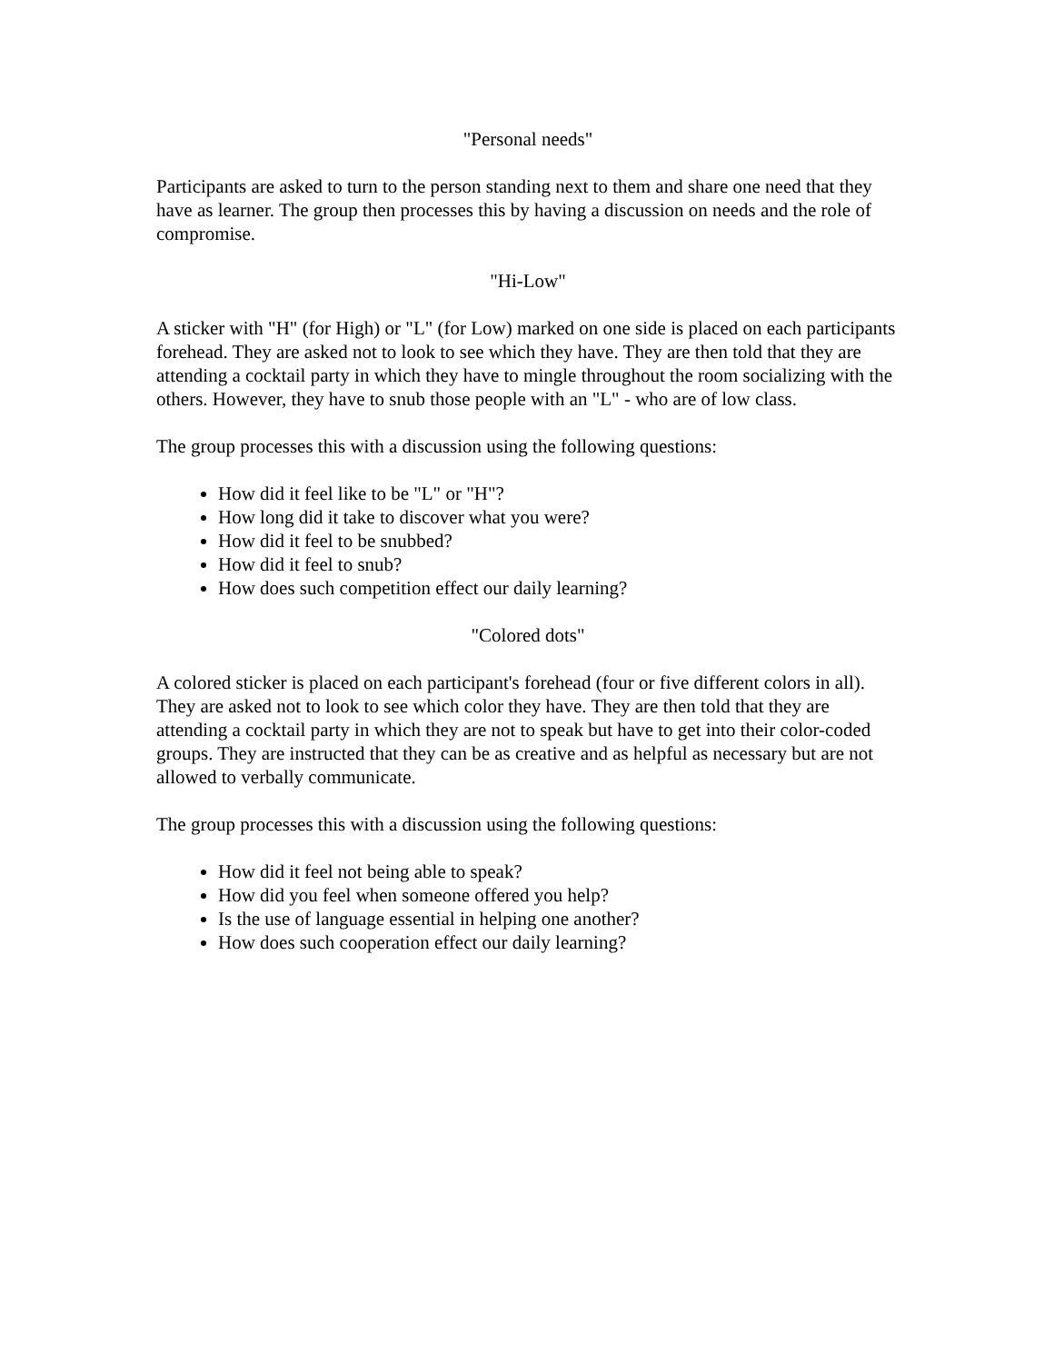"Personal needs"
Participants are asked to turn to the person standing next to them and share one need that they have as learner. The group then processes this by having a discussion on needs and the role of compromise.
"Hi-Low"
A sticker with "H" (for High) or "L" (for Low) marked on one side is placed on each participants forehead. They are asked not to look to see which they have. They are then told that they are attending a cocktail party in which they have to mingle throughout the room socializing with the others. However, they have to snub those people with an "L" - who are of low class.
The group processes this with a discussion using the following questions:
How did it feel like to be "L" or "H"?
How long did it take to discover what you were?
How did it feel to be snubbed?
How did it feel to snub?
How does such competition effect our daily learning?
"Colored dots"
A colored sticker is placed on each participant's forehead (four or five different colors in all). They are asked not to look to see which color they have. They are then told that they are attending a cocktail party in which they are not to speak but have to get into their color-coded groups. They are instructed that they can be as creative and as helpful as necessary but are not allowed to verbally communicate.
The group processes this with a discussion using the following questions:
How did it feel not being able to speak?
How did you feel when someone offered you help?
Is the use of language essential in helping one another?
How does such cooperation effect our daily learning?